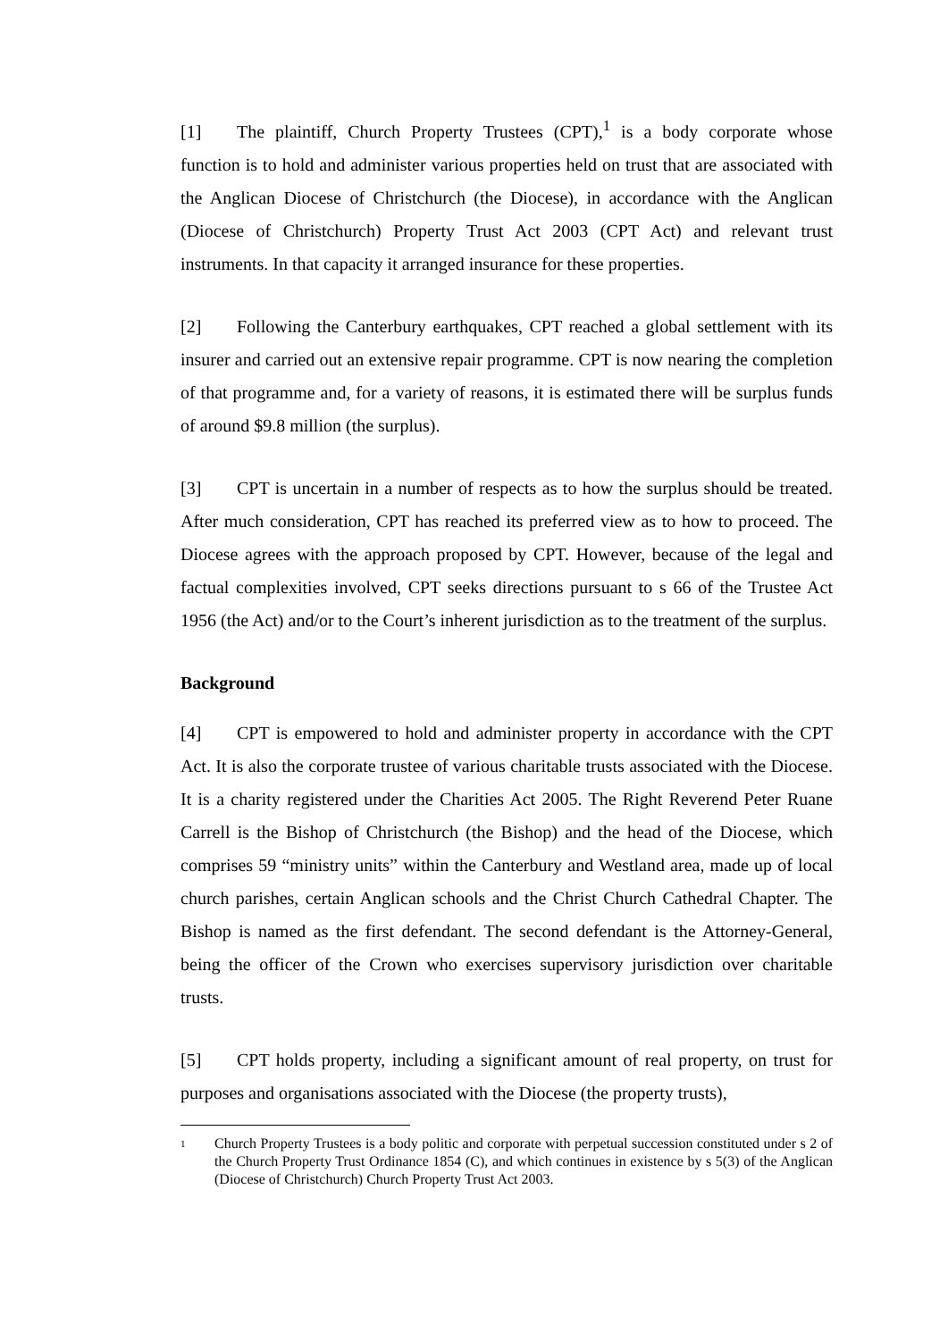[1] The plaintiff, Church Property Trustees (CPT),<sup>1</sup> is a body corporate whose function is to hold and administer various properties held on trust that are associated with the Anglican Diocese of Christchurch (the Diocese), in accordance with the Anglican (Diocese of Christchurch) Property Trust Act 2003 (CPT Act) and relevant trust instruments. In that capacity it arranged insurance for these properties.
[2] Following the Canterbury earthquakes, CPT reached a global settlement with its insurer and carried out an extensive repair programme. CPT is now nearing the completion of that programme and, for a variety of reasons, it is estimated there will be surplus funds of around $9.8 million (the surplus).
[3] CPT is uncertain in a number of respects as to how the surplus should be treated. After much consideration, CPT has reached its preferred view as to how to proceed. The Diocese agrees with the approach proposed by CPT. However, because of the legal and factual complexities involved, CPT seeks directions pursuant to s 66 of the Trustee Act 1956 (the Act) and/or to the Court’s inherent jurisdiction as to the treatment of the surplus.
Background
[4] CPT is empowered to hold and administer property in accordance with the CPT Act. It is also the corporate trustee of various charitable trusts associated with the Diocese. It is a charity registered under the Charities Act 2005. The Right Reverend Peter Ruane Carrell is the Bishop of Christchurch (the Bishop) and the head of the Diocese, which comprises 59 “ministry units” within the Canterbury and Westland area, made up of local church parishes, certain Anglican schools and the Christ Church Cathedral Chapter. The Bishop is named as the first defendant. The second defendant is the Attorney-General, being the officer of the Crown who exercises supervisory jurisdiction over charitable trusts.
[5] CPT holds property, including a significant amount of real property, on trust for purposes and organisations associated with the Diocese (the property trusts),
1 Church Property Trustees is a body politic and corporate with perpetual succession constituted under s 2 of the Church Property Trust Ordinance 1854 (C), and which continues in existence by s 5(3) of the Anglican (Diocese of Christchurch) Church Property Trust Act 2003.